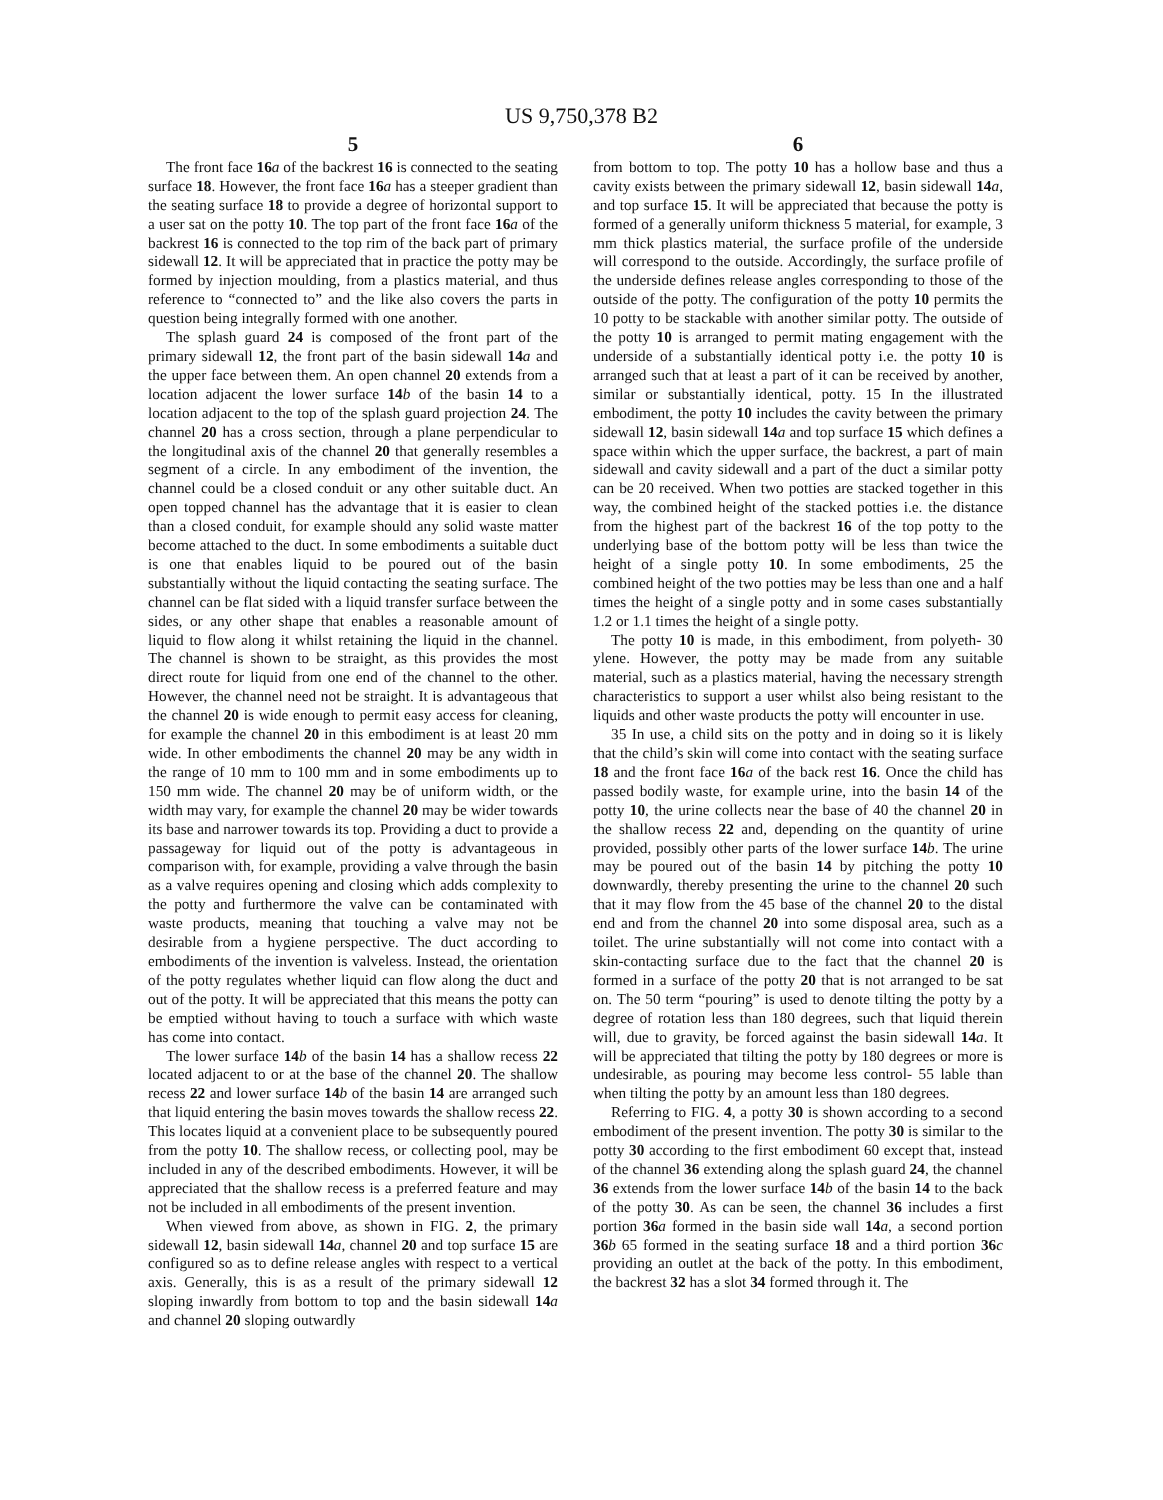US 9,750,378 B2
5
The front face 16 a of the backrest 16 is connected to the seating surface 18. However, the front face 16 a has a steeper gradient than the seating surface 18 to provide a degree of horizontal support to a user sat on the potty 10. The top part of the front face 16 a of the backrest 16 is connected to the top rim of the back part of primary sidewall 12. It will be appreciated that in practice the potty may be formed by injection moulding, from a plastics material, and thus reference to “connected to” and the like also covers the parts in question being integrally formed with one another.
The splash guard 24 is composed of the front part of the primary sidewall 12, the front part of the basin sidewall 14 a and the upper face between them. An open channel 20 extends from a location adjacent the lower surface 14 b of the basin 14 to a location adjacent to the top of the splash guard projection 24. The channel 20 has a cross section, through a plane perpendicular to the longitudinal axis of the channel 20 that generally resembles a segment of a circle. In any embodiment of the invention, the channel could be a closed conduit or any other suitable duct. An open topped channel has the advantage that it is easier to clean than a closed conduit, for example should any solid waste matter become attached to the duct. In some embodiments a suitable duct is one that enables liquid to be poured out of the basin substantially without the liquid contacting the seating surface. The channel can be flat sided with a liquid transfer surface between the sides, or any other shape that enables a reasonable amount of liquid to flow along it whilst retaining the liquid in the channel. The channel is shown to be straight, as this provides the most direct route for liquid from one end of the channel to the other. However, the channel need not be straight. It is advantageous that the channel 20 is wide enough to permit easy access for cleaning, for example the channel 20 in this embodiment is at least 20 mm wide. In other embodiments the channel 20 may be any width in the range of 10 mm to 100 mm and in some embodiments up to 150 mm wide. The channel 20 may be of uniform width, or the width may vary, for example the channel 20 may be wider towards its base and narrower towards its top. Providing a duct to provide a passageway for liquid out of the potty is advantageous in comparison with, for example, providing a valve through the basin as a valve requires opening and closing which adds complexity to the potty and furthermore the valve can be contaminated with waste products, meaning that touching a valve may not be desirable from a hygiene perspective. The duct according to embodiments of the invention is valveless. Instead, the orientation of the potty regulates whether liquid can flow along the duct and out of the potty. It will be appreciated that this means the potty can be emptied without having to touch a surface with which waste has come into contact.
The lower surface 14 b of the basin 14 has a shallow recess 22 located adjacent to or at the base of the channel 20. The shallow recess 22 and lower surface 14 b of the basin 14 are arranged such that liquid entering the basin moves towards the shallow recess 22. This locates liquid at a convenient place to be subsequently poured from the potty 10. The shallow recess, or collecting pool, may be included in any of the described embodiments. However, it will be appreciated that the shallow recess is a preferred feature and may not be included in all embodiments of the present invention.
When viewed from above, as shown in FIG. 2, the primary sidewall 12, basin sidewall 14 a, channel 20 and top surface 15 are configured so as to define release angles with respect to a vertical axis. Generally, this is as a result of the primary sidewall 12 sloping inwardly from bottom to top and the basin sidewall 14 a and channel 20 sloping outwardly
6
from bottom to top. The potty 10 has a hollow base and thus a cavity exists between the primary sidewall 12, basin sidewall 14 a, and top surface 15. It will be appreciated that because the potty is formed of a generally uniform thickness 5 material, for example, 3 mm thick plastics material, the surface profile of the underside will correspond to the outside. Accordingly, the surface profile of the underside defines release angles corresponding to those of the outside of the potty. The configuration of the potty 10 permits the 10 potty to be stackable with another similar potty. The outside of the potty 10 is arranged to permit mating engagement with the underside of a substantially identical potty i.e. the potty 10 is arranged such that at least a part of it can be received by another, similar or substantially identical, potty. 15 In the illustrated embodiment, the potty 10 includes the cavity between the primary sidewall 12, basin sidewall 14 a and top surface 15 which defines a space within which the upper surface, the backrest, a part of main sidewall and cavity sidewall and a part of the duct a similar potty can be 20 received. When two potties are stacked together in this way, the combined height of the stacked potties i.e. the distance from the highest part of the backrest 16 of the top potty to the underlying base of the bottom potty will be less than twice the height of a single potty 10. In some embodiments, 25 the combined height of the two potties may be less than one and a half times the height of a single potty and in some cases substantially 1.2 or 1.1 times the height of a single potty.
The potty 10 is made, in this embodiment, from polyeth- 30 ylene. However, the potty may be made from any suitable material, such as a plastics material, having the necessary strength characteristics to support a user whilst also being resistant to the liquids and other waste products the potty will encounter in use.
35 In use, a child sits on the potty and in doing so it is likely that the child’s skin will come into contact with the seating surface 18 and the front face 16 a of the back rest 16. Once the child has passed bodily waste, for example urine, into the basin 14 of the potty 10, the urine collects near the base of 40 the channel 20 in the shallow recess 22 and, depending on the quantity of urine provided, possibly other parts of the lower surface 14 b. The urine may be poured out of the basin 14 by pitching the potty 10 downwardly, thereby presenting the urine to the channel 20 such that it may flow from the 45 base of the channel 20 to the distal end and from the channel 20 into some disposal area, such as a toilet. The urine substantially will not come into contact with a skin-contacting surface due to the fact that the channel 20 is formed in a surface of the potty 20 that is not arranged to be sat on. The 50 term “pouring” is used to denote tilting the potty by a degree of rotation less than 180 degrees, such that liquid therein will, due to gravity, be forced against the basin sidewall 14 a. It will be appreciated that tilting the potty by 180 degrees or more is undesirable, as pouring may become less control- 55 lable than when tilting the potty by an amount less than 180 degrees.
Referring to FIG. 4, a potty 30 is shown according to a second embodiment of the present invention. The potty 30 is similar to the potty 30 according to the first embodiment 60 except that, instead of the channel 36 extending along the splash guard 24, the channel 36 extends from the lower surface 14 b of the basin 14 to the back of the potty 30. As can be seen, the channel 36 includes a first portion 36 a formed in the basin side wall 14 a, a second portion 36 b 65 formed in the seating surface 18 and a third portion 36 c providing an outlet at the back of the potty. In this embodiment, the backrest 32 has a slot 34 formed through it. The